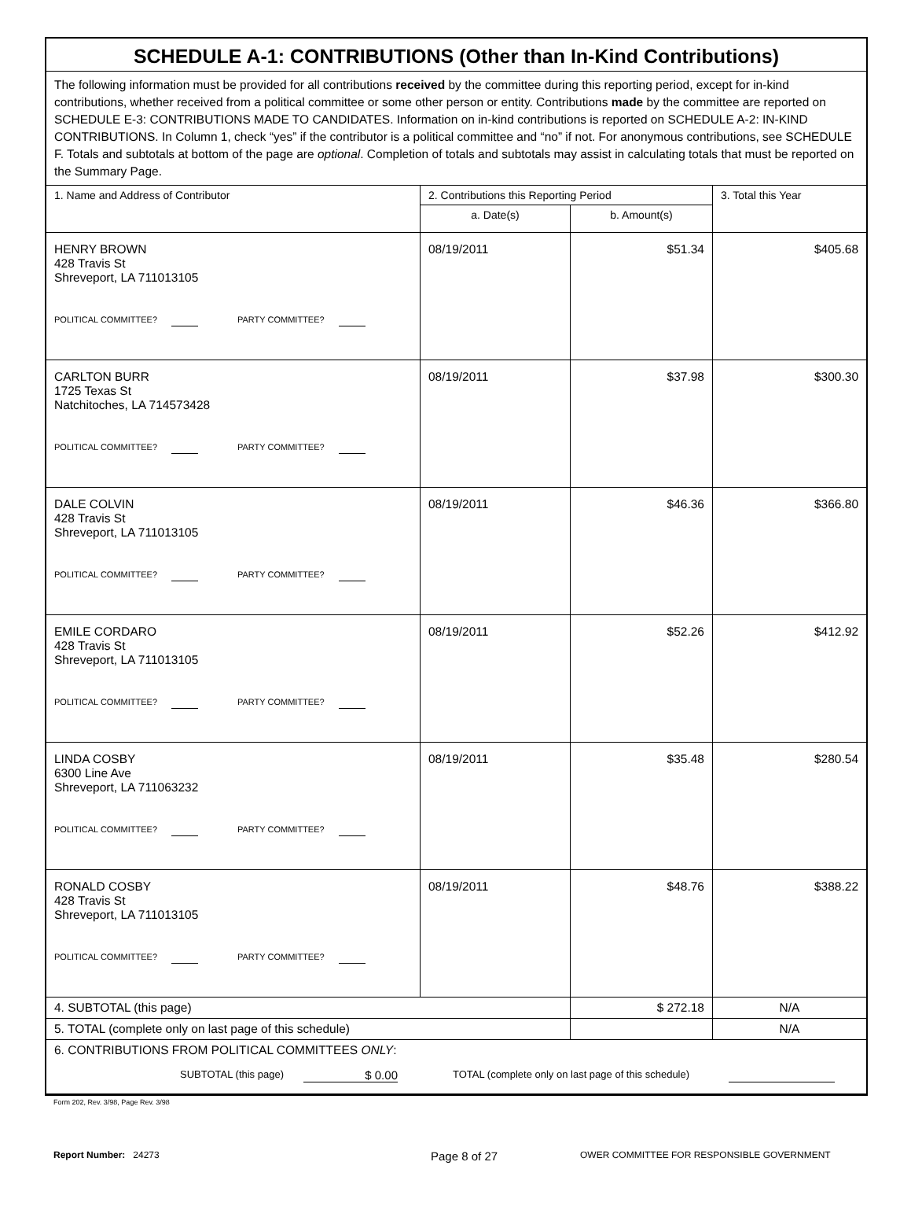SCHEDULE A-1: CONTRIBUTIONS (Other than In-Kind Contributions)
The following information must be provided for all contributions received by the committee during this reporting period, except for in-kind contributions, whether received from a political committee or some other person or entity. Contributions made by the committee are reported on SCHEDULE E-3: CONTRIBUTIONS MADE TO CANDIDATES. Information on in-kind contributions is reported on SCHEDULE A-2: IN-KIND CONTRIBUTIONS. In Column 1, check “yes” if the contributor is a political committee and “no” if not. For anonymous contributions, see SCHEDULE F. Totals and subtotals at bottom of the page are optional. Completion of totals and subtotals may assist in calculating totals that must be reported on the Summary Page.
| 1. Name and Address of Contributor | 2. Contributions this Reporting Period | | 3. Total this Year |
| --- | --- | --- | --- |
| | a. Date(s) | b. Amount(s) | |
| HENRY BROWN 428 Travis St Shreveport, LA 711013105 POLITICAL COMMITTEE? PARTY COMMITTEE? | 08/19/2011 | $51.34 | $405.68 |
| CARLTON BURR 1725 Texas St Natchitoches, LA 714573428 POLITICAL COMMITTEE? PARTY COMMITTEE? | 08/19/2011 | $37.98 | $300.30 |
| DALE COLVIN 428 Travis St Shreveport, LA 711013105 POLITICAL COMMITTEE? PARTY COMMITTEE? | 08/19/2011 | $46.36 | $366.80 |
| EMILE CORDARO 428 Travis St Shreveport, LA 711013105 POLITICAL COMMITTEE? PARTY COMMITTEE? | 08/19/2011 | $52.26 | $412.92 |
| LINDA COSBY 6300 Line Ave Shreveport, LA 711063232 POLITICAL COMMITTEE? PARTY COMMITTEE? | 08/19/2011 | $35.48 | $280.54 |
| RONALD COSBY 428 Travis St Shreveport, LA 711013105 POLITICAL COMMITTEE? PARTY COMMITTEE? | 08/19/2011 | $48.76 | $388.22 |
| 4. SUBTOTAL (this page) | | $ 272.18 | N/A |
| 5. TOTAL (complete only on last page of this schedule) | | | N/A |
| 6. CONTRIBUTIONS FROM POLITICAL COMMITTEES ONLY : SUBTOTAL (this page) $ 0.00 TOTAL (complete only on last page of this schedule) | | | |
Form 202, Rev. 3/98, Page Rev. 3/98
Report Number: 24273 Page 8 of 27 OWER COMMITTEE FOR RESPONSIBLE GOVERNMENT